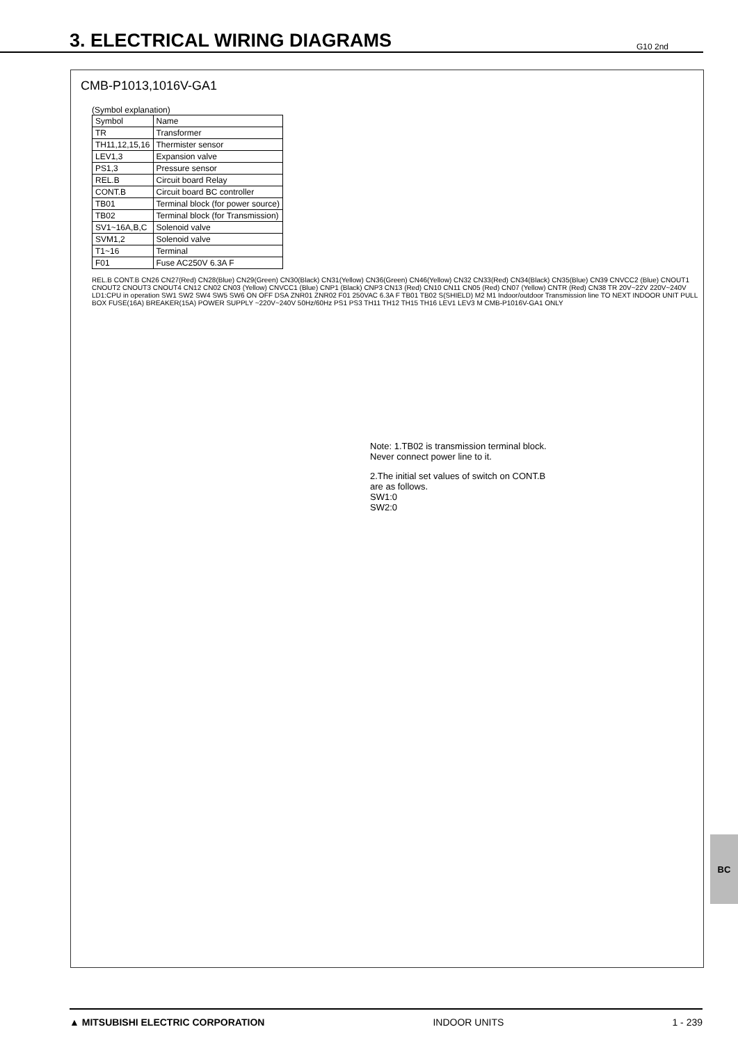3. ELECTRICAL WIRING DIAGRAMS
G10 2nd
CMB-P1013,1016V-GA1
(Symbol explanation)
| Symbol | Name |
| --- | --- |
| TR | Transformer |
| TH11,12,15,16 | Thermister sensor |
| LEV1,3 | Expansion valve |
| PS1,3 | Pressure sensor |
| REL.B | Circuit board Relay |
| CONT.B | Circuit board BC controller |
| TB01 | Terminal block (for power source) |
| TB02 | Terminal block (for Transmission) |
| SV1~16A,B,C | Solenoid valve |
| SVM1,2 | Solenoid valve |
| T1~16 | Terminal |
| F01 | Fuse AC250V 6.3A F |
REL.B CONT.B CN26 CN27(Red) CN28(Blue) CN29(Green) CN30(Black) CN31(Yellow) CN36(Green) CN46(Yellow) CN32 CN33(Red) CN34(Black) CN35(Blue) CN39 CNVCC2 (Blue) CNOUT1 CNOUT2 CNOUT3 CNOUT4 CN12 CN02 CN03 (Yellow) CNVCC1 (Blue) CNP1 (Black) CNP3 CN13 (Red) CN10 CN11 CN05 (Red) CN07 (Yellow) CNTR (Red) CN38 TR 20V~22V 220V~240V LD1:CPU in operation SW1 SW2 SW4 SW5 SW6 ON OFF DSA ZNR01 ZNR02 F01 250VAC 6.3A F TB01 TB02 S(SHIELD) M2 M1 Indoor/outdoor Transmission line TO NEXT INDOOR UNIT PULL BOX FUSE(16A) BREAKER(15A) POWER SUPPLY ~220V~240V 50Hz/60Hz PS1 PS3 TH11 TH12 TH15 TH16 LEV1 LEV3 M CMB-P1016V-GA1 ONLY
Note: 1.TB02 is transmission terminal block.
Never connect power line to it.
2.The initial set values of switch on CONT.B
are as follows.
SW1:0
SW2:0
BC
▲ MITSUBISHI ELECTRIC CORPORATION INDOOR UNITS 1 - 239